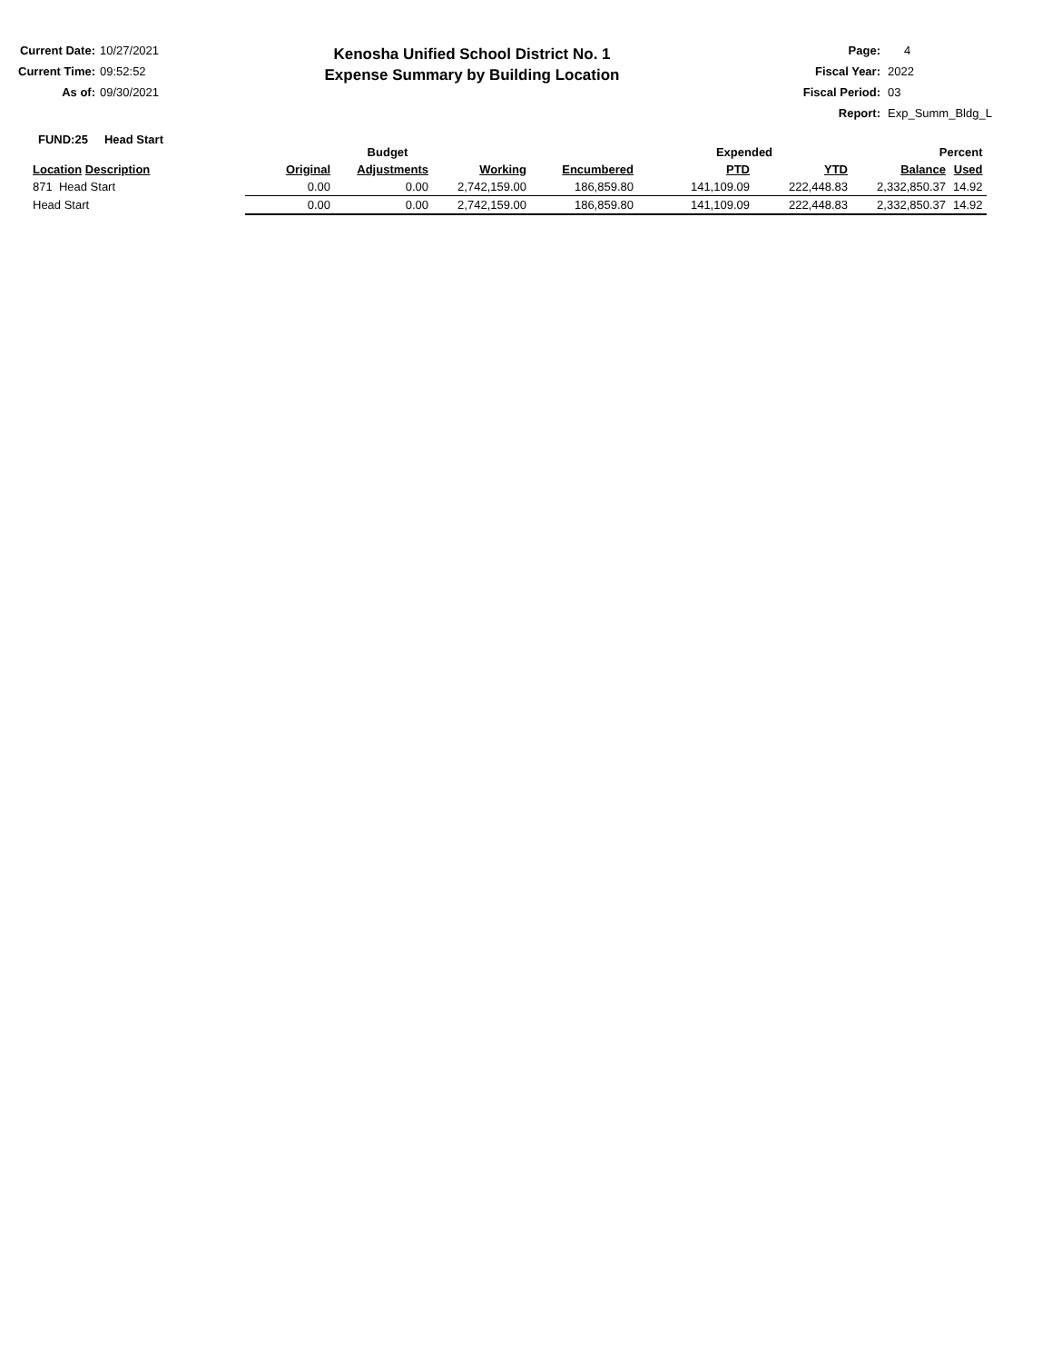Current Date: 10/27/2021
Current Time: 09:52:52
As of: 09/30/2021
Kenosha Unified School District No. 1
Expense Summary by Building Location
Page: 4
Fiscal Year: 2022
Fiscal Period: 03
Report: Exp_Summ_Bldg_L
FUND:25 Head Start
| | Budget | | | | Expended | | Percent | |
| --- | --- | --- | --- | --- | --- | --- | --- | --- |
| Location Description | Original | Adjustments | Working | Encumbered | PTD | YTD | Balance | Used |
| 871 Head Start | 0.00 | 0.00 | 2,742,159.00 | 186,859.80 | 141,109.09 | 222,448.83 | 2,332,850.37 | 14.92 |
| Head Start | 0.00 | 0.00 | 2,742,159.00 | 186,859.80 | 141,109.09 | 222,448.83 | 2,332,850.37 | 14.92 |